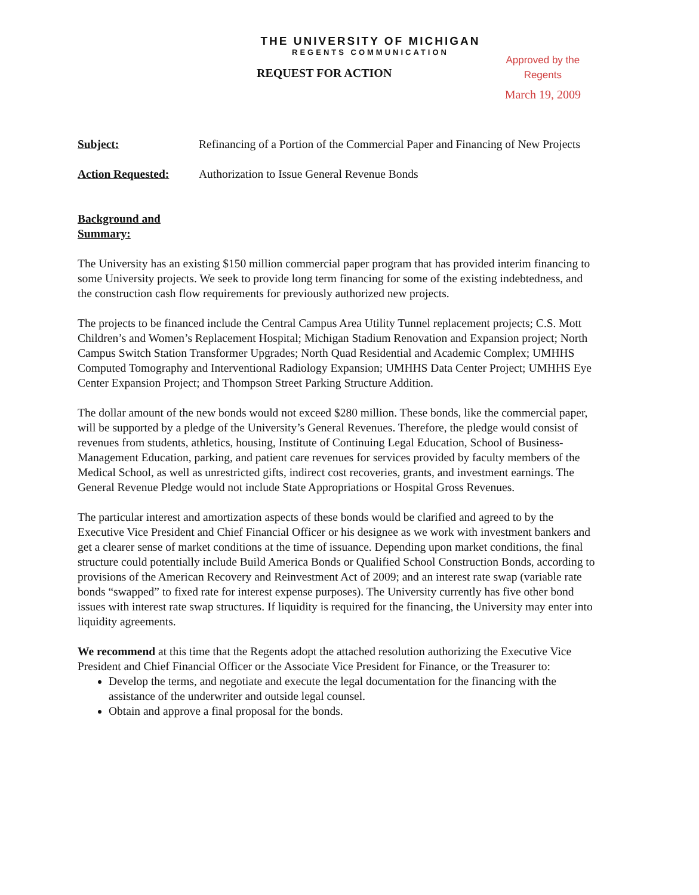THE UNIVERSITY OF MICHIGAN
REGENTS COMMUNICATION
REQUEST FOR ACTION
Approved by the Regents
March 19, 2009
Subject: Refinancing of a Portion of the Commercial Paper and Financing of New Projects
Action Requested: Authorization to Issue General Revenue Bonds
Background and Summary:
The University has an existing $150 million commercial paper program that has provided interim financing to some University projects. We seek to provide long term financing for some of the existing indebtedness, and the construction cash flow requirements for previously authorized new projects.
The projects to be financed include the Central Campus Area Utility Tunnel replacement projects; C.S. Mott Children’s and Women’s Replacement Hospital; Michigan Stadium Renovation and Expansion project; North Campus Switch Station Transformer Upgrades; North Quad Residential and Academic Complex; UMHHS Computed Tomography and Interventional Radiology Expansion; UMHHS Data Center Project; UMHHS Eye Center Expansion Project; and Thompson Street Parking Structure Addition.
The dollar amount of the new bonds would not exceed $280 million. These bonds, like the commercial paper, will be supported by a pledge of the University’s General Revenues. Therefore, the pledge would consist of revenues from students, athletics, housing, Institute of Continuing Legal Education, School of Business-Management Education, parking, and patient care revenues for services provided by faculty members of the Medical School, as well as unrestricted gifts, indirect cost recoveries, grants, and investment earnings. The General Revenue Pledge would not include State Appropriations or Hospital Gross Revenues.
The particular interest and amortization aspects of these bonds would be clarified and agreed to by the Executive Vice President and Chief Financial Officer or his designee as we work with investment bankers and get a clearer sense of market conditions at the time of issuance. Depending upon market conditions, the final structure could potentially include Build America Bonds or Qualified School Construction Bonds, according to provisions of the American Recovery and Reinvestment Act of 2009; and an interest rate swap (variable rate bonds “swapped” to fixed rate for interest expense purposes). The University currently has five other bond issues with interest rate swap structures. If liquidity is required for the financing, the University may enter into liquidity agreements.
We recommend at this time that the Regents adopt the attached resolution authorizing the Executive Vice President and Chief Financial Officer or the Associate Vice President for Finance, or the Treasurer to:
Develop the terms, and negotiate and execute the legal documentation for the financing with the assistance of the underwriter and outside legal counsel.
Obtain and approve a final proposal for the bonds.